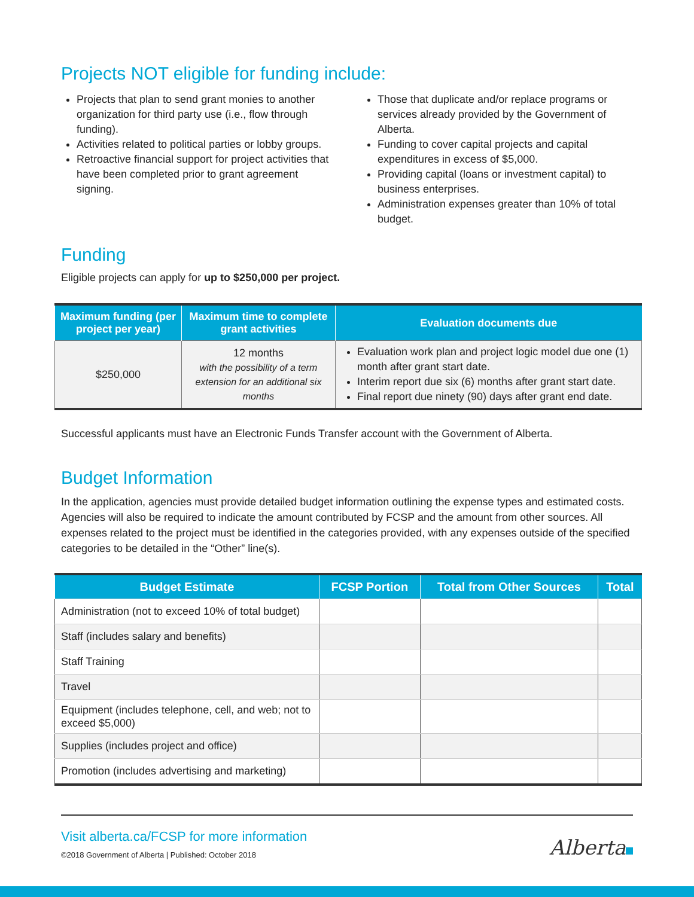Projects NOT eligible for funding include:
Projects that plan to send grant monies to another organization for third party use (i.e., flow through funding).
Activities related to political parties or lobby groups.
Retroactive financial support for project activities that have been completed prior to grant agreement signing.
Those that duplicate and/or replace programs or services already provided by the Government of Alberta.
Funding to cover capital projects and capital expenditures in excess of $5,000.
Providing capital (loans or investment capital) to business enterprises.
Administration expenses greater than 10% of total budget.
Funding
Eligible projects can apply for up to $250,000 per project.
| Maximum funding (per project per year) | Maximum time to complete grant activities | Evaluation documents due |
| --- | --- | --- |
| $250,000 | 12 months with the possibility of a term extension for an additional six months | Evaluation work plan and project logic model due one (1) month after grant start date. Interim report due six (6) months after grant start date. Final report due ninety (90) days after grant end date. |
Successful applicants must have an Electronic Funds Transfer account with the Government of Alberta.
Budget Information
In the application, agencies must provide detailed budget information outlining the expense types and estimated costs. Agencies will also be required to indicate the amount contributed by FCSP and the amount from other sources. All expenses related to the project must be identified in the categories provided, with any expenses outside of the specified categories to be detailed in the “Other” line(s).
| Budget Estimate | FCSP Portion | Total from Other Sources | Total |
| --- | --- | --- | --- |
| Administration (not to exceed 10% of total budget) | | | |
| Staff (includes salary and benefits) | | | |
| Staff Training | | | |
| Travel | | | |
| Equipment (includes telephone, cell, and web; not to exceed $5,000) | | | |
| Supplies (includes project and office) | | | |
| Promotion (includes advertising and marketing) | | | |
Visit alberta.ca/FCSP for more information
©2018 Government of Alberta | Published: October 2018
Alberta